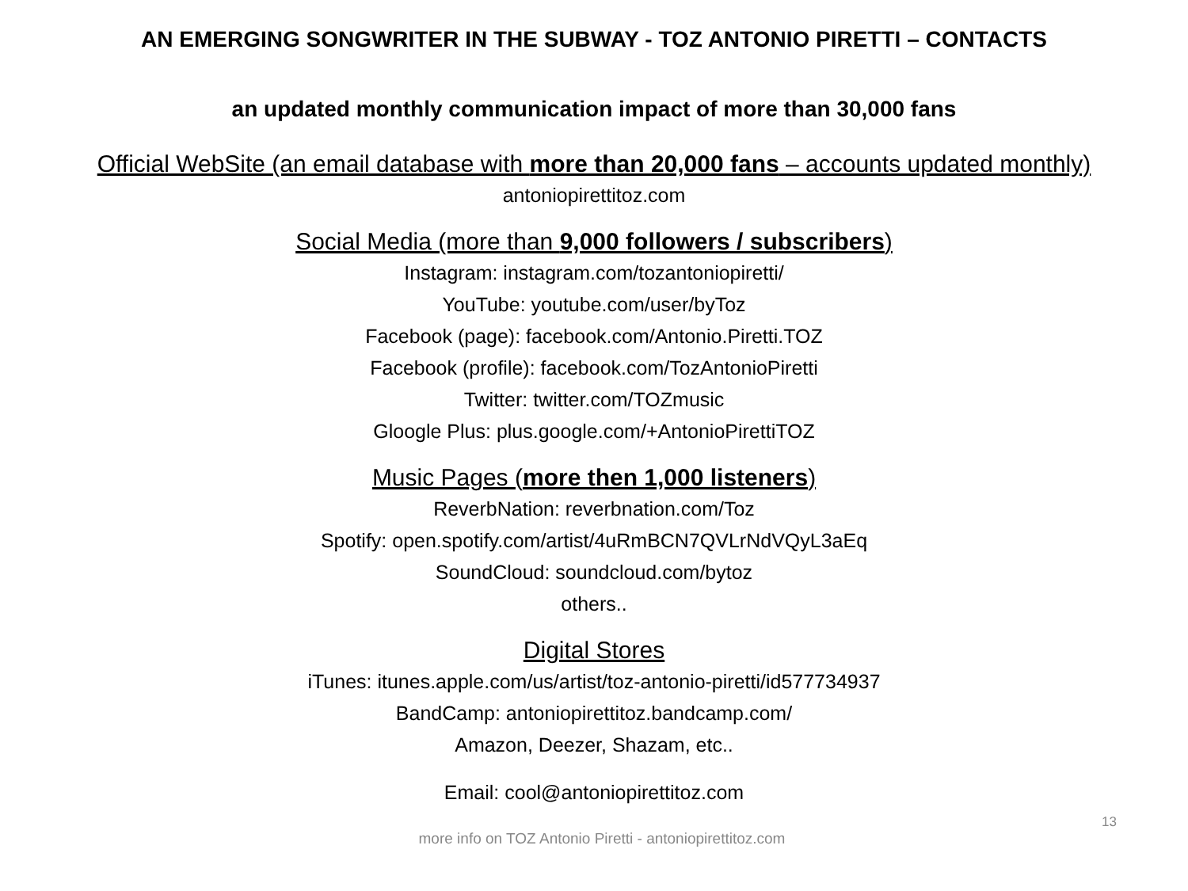AN EMERGING SONGWRITER IN THE SUBWAY - TOZ ANTONIO PIRETTI – CONTACTS
an updated monthly communication impact of more than 30,000 fans
Official WebSite (an email database with more than 20,000 fans – accounts updated monthly)
antoniopirettitoz.com
Social Media (more than 9,000 followers / subscribers)
Instagram: instagram.com/tozantoniopiretti/
YouTube: youtube.com/user/byToz
Facebook (page): facebook.com/Antonio.Piretti.TOZ
Facebook (profile): facebook.com/TozAntonioPiretti
Twitter: twitter.com/TOZmusic
Gloogle Plus: plus.google.com/+AntonioPirettiTOZ
Music Pages (more then 1,000 listeners)
ReverbNation: reverbnation.com/Toz
Spotify: open.spotify.com/artist/4uRmBCN7QVLrNdVQyL3aEq
SoundCloud: soundcloud.com/bytoz
others..
Digital Stores
iTunes: itunes.apple.com/us/artist/toz-antonio-piretti/id577734937
BandCamp: antoniopirettitoz.bandcamp.com/
Amazon, Deezer, Shazam, etc..
Email: cool@antoniopirettitoz.com
13
more info on TOZ Antonio Piretti - antoniopirettitoz.com